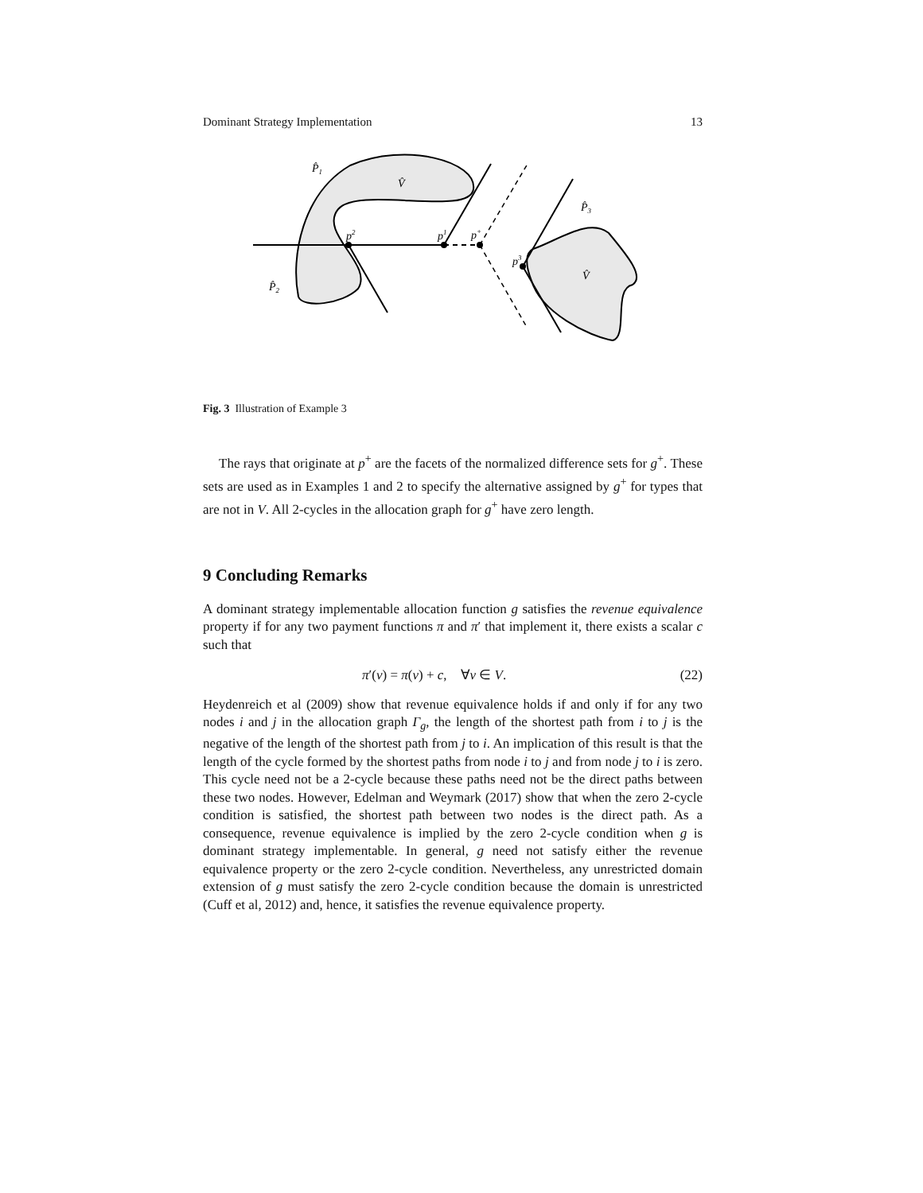Dominant Strategy Implementation 13
P̂1
V̂
P̂3
p2
p1
p+
p3
V̂
P̂2
Fig. 3 Illustration of Example 3
The rays that originate at p<sup>+</sup> are the facets of the normalized difference sets for g<sup>+</sup>. These sets are used as in Examples 1 and 2 to specify the alternative assigned by g<sup>+</sup> for types that are not in V. All 2-cycles in the allocation graph for g<sup>+</sup> have zero length.
9 Concluding Remarks
A dominant strategy implementable allocation function g satisfies the revenue equivalence property if for any two payment functions π and π′ that implement it, there exists a scalar c such that
π′(v) = π(v) + c, ∀v ∈ V. (22)
Heydenreich et al (2009) show that revenue equivalence holds if and only if for any two nodes i and j in the allocation graph Γ<sub>g</sub>, the length of the shortest path from i to j is the negative of the length of the shortest path from j to i. An implication of this result is that the length of the cycle formed by the shortest paths from node i to j and from node j to i is zero. This cycle need not be a 2-cycle because these paths need not be the direct paths between these two nodes. However, Edelman and Weymark (2017) show that when the zero 2-cycle condition is satisfied, the shortest path between two nodes is the direct path. As a consequence, revenue equivalence is implied by the zero 2-cycle condition when g is dominant strategy implementable. In general, g need not satisfy either the revenue equivalence property or the zero 2-cycle condition. Nevertheless, any unrestricted domain extension of g must satisfy the zero 2-cycle condition because the domain is unrestricted (Cuff et al, 2012) and, hence, it satisfies the revenue equivalence property.